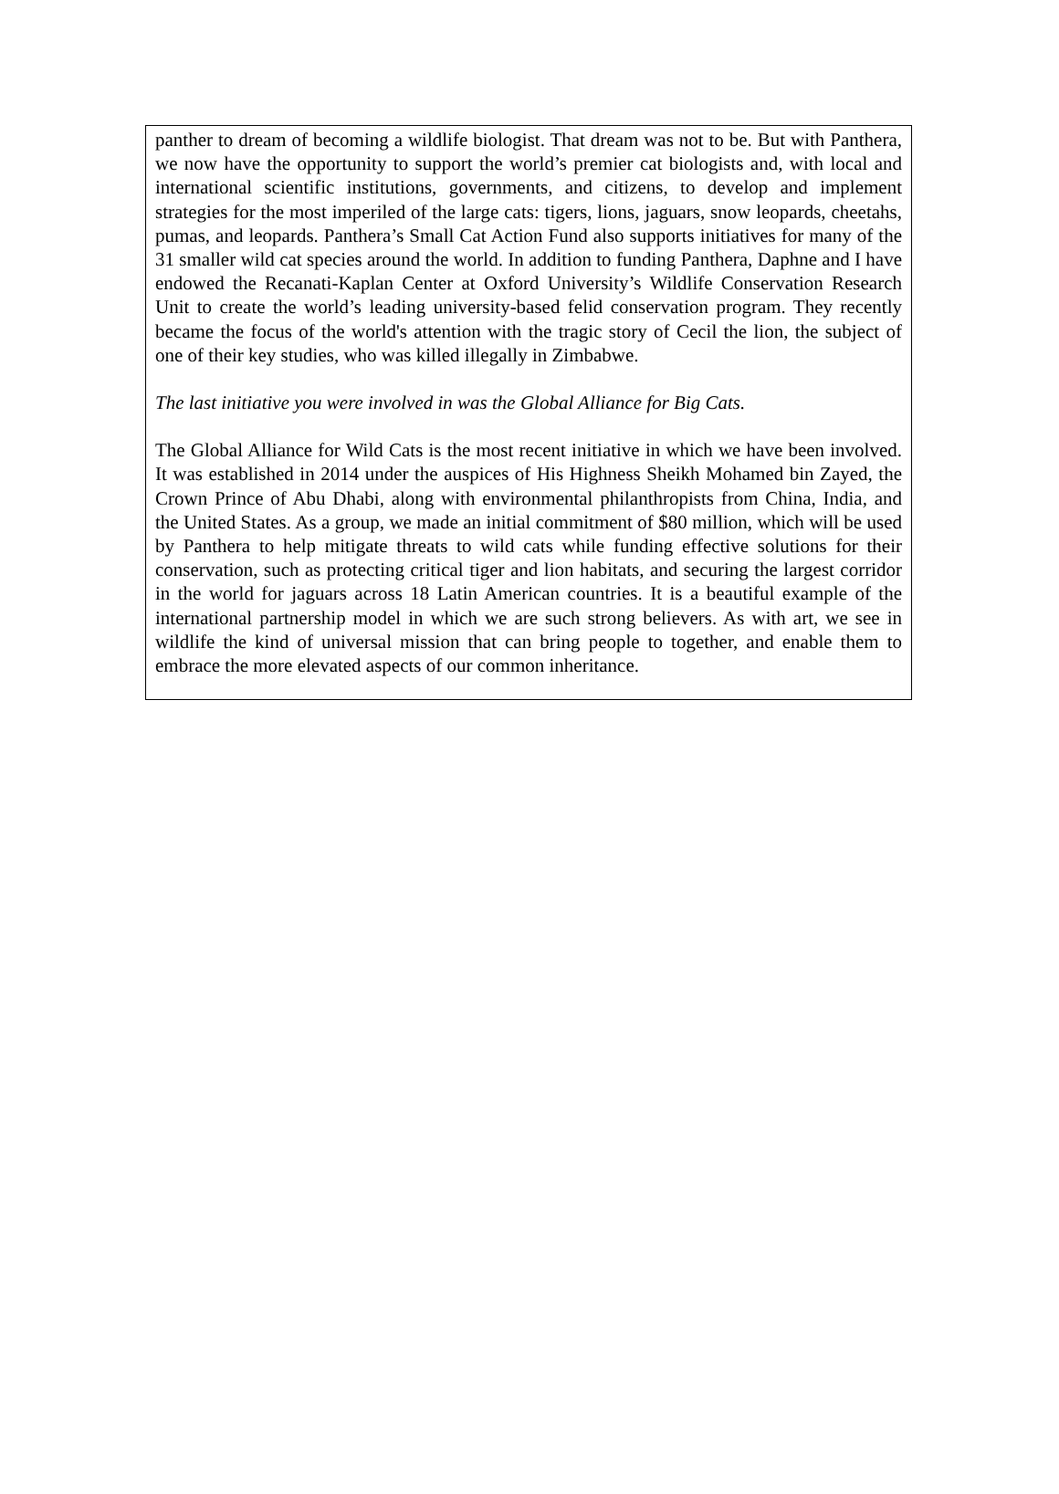panther to dream of becoming a wildlife biologist. That dream was not to be. But with Panthera, we now have the opportunity to support the world’s premier cat biologists and, with local and international scientific institutions, governments, and citizens, to develop and implement strategies for the most imperiled of the large cats: tigers, lions, jaguars, snow leopards, cheetahs, pumas, and leopards. Panthera’s Small Cat Action Fund also supports initiatives for many of the 31 smaller wild cat species around the world. In addition to funding Panthera, Daphne and I have endowed the Recanati-Kaplan Center at Oxford University’s Wildlife Conservation Research Unit to create the world’s leading university-based felid conservation program. They recently became the focus of the world's attention with the tragic story of Cecil the lion, the subject of one of their key studies, who was killed illegally in Zimbabwe.
The last initiative you were involved in was the Global Alliance for Big Cats.
The Global Alliance for Wild Cats is the most recent initiative in which we have been involved. It was established in 2014 under the auspices of His Highness Sheikh Mohamed bin Zayed, the Crown Prince of Abu Dhabi, along with environmental philanthropists from China, India, and the United States. As a group, we made an initial commitment of $80 million, which will be used by Panthera to help mitigate threats to wild cats while funding effective solutions for their conservation, such as protecting critical tiger and lion habitats, and securing the largest corridor in the world for jaguars across 18 Latin American countries. It is a beautiful example of the international partnership model in which we are such strong believers. As with art, we see in wildlife the kind of universal mission that can bring people to together, and enable them to embrace the more elevated aspects of our common inheritance.